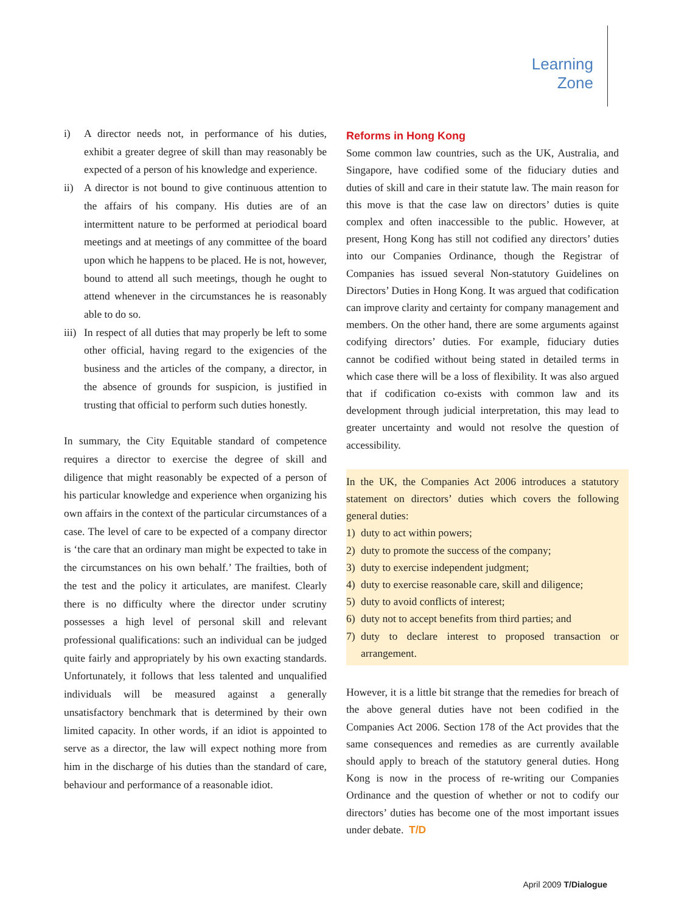Learning
Zone
i) A director needs not, in performance of his duties, exhibit a greater degree of skill than may reasonably be expected of a person of his knowledge and experience.
ii) A director is not bound to give continuous attention to the affairs of his company. His duties are of an intermittent nature to be performed at periodical board meetings and at meetings of any committee of the board upon which he happens to be placed. He is not, however, bound to attend all such meetings, though he ought to attend whenever in the circumstances he is reasonably able to do so.
iii) In respect of all duties that may properly be left to some other official, having regard to the exigencies of the business and the articles of the company, a director, in the absence of grounds for suspicion, is justified in trusting that official to perform such duties honestly.
In summary, the City Equitable standard of competence requires a director to exercise the degree of skill and diligence that might reasonably be expected of a person of his particular knowledge and experience when organizing his own affairs in the context of the particular circumstances of a case. The level of care to be expected of a company director is ‘the care that an ordinary man might be expected to take in the circumstances on his own behalf.’ The frailties, both of the test and the policy it articulates, are manifest. Clearly there is no difficulty where the director under scrutiny possesses a high level of personal skill and relevant professional qualifications: such an individual can be judged quite fairly and appropriately by his own exacting standards. Unfortunately, it follows that less talented and unqualified individuals will be measured against a generally unsatisfactory benchmark that is determined by their own limited capacity. In other words, if an idiot is appointed to serve as a director, the law will expect nothing more from him in the discharge of his duties than the standard of care, behaviour and performance of a reasonable idiot.
Reforms in Hong Kong
Some common law countries, such as the UK, Australia, and Singapore, have codified some of the fiduciary duties and duties of skill and care in their statute law. The main reason for this move is that the case law on directors’ duties is quite complex and often inaccessible to the public. However, at present, Hong Kong has still not codified any directors’ duties into our Companies Ordinance, though the Registrar of Companies has issued several Non-statutory Guidelines on Directors’ Duties in Hong Kong. It was argued that codification can improve clarity and certainty for company management and members. On the other hand, there are some arguments against codifying directors’ duties. For example, fiduciary duties cannot be codified without being stated in detailed terms in which case there will be a loss of flexibility. It was also argued that if codification co-exists with common law and its development through judicial interpretation, this may lead to greater uncertainty and would not resolve the question of accessibility.
In the UK, the Companies Act 2006 introduces a statutory statement on directors’ duties which covers the following general duties:
1) duty to act within powers;
2) duty to promote the success of the company;
3) duty to exercise independent judgment;
4) duty to exercise reasonable care, skill and diligence;
5) duty to avoid conflicts of interest;
6) duty not to accept benefits from third parties; and
7) duty to declare interest to proposed transaction or arrangement.
However, it is a little bit strange that the remedies for breach of the above general duties have not been codified in the Companies Act 2006. Section 178 of the Act provides that the same consequences and remedies as are currently available should apply to breach of the statutory general duties. Hong Kong is now in the process of re-writing our Companies Ordinance and the question of whether or not to codify our directors’ duties has become one of the most important issues under debate. T/D
April 2009 T/Dialogue